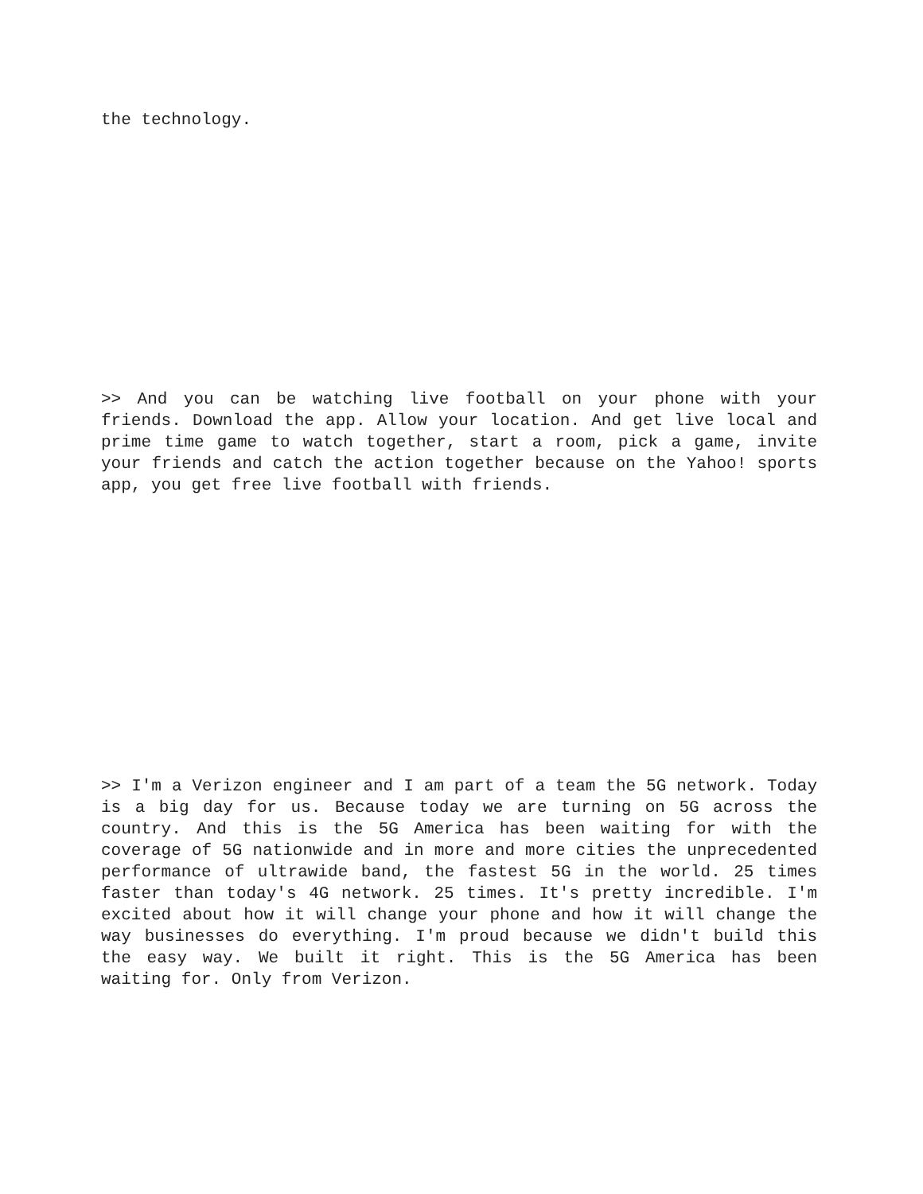the technology.
>> And you can be watching live football on your phone with your friends. Download the app. Allow your location. And get live local and prime time game to watch together, start a room, pick a game, invite your friends and catch the action together because on the Yahoo! sports app, you get free live football with friends.
>> I'm a Verizon engineer and I am part of a team the 5G network. Today is a big day for us. Because today we are turning on 5G across the country. And this is the 5G America has been waiting for with the coverage of 5G nationwide and in more and more cities the unprecedented performance of ultrawide band, the fastest 5G in the world. 25 times faster than today's 4G network. 25 times. It's pretty incredible. I'm excited about how it will change your phone and how it will change the way businesses do everything. I'm proud because we didn't build this the easy way. We built it right. This is the 5G America has been waiting for. Only from Verizon.